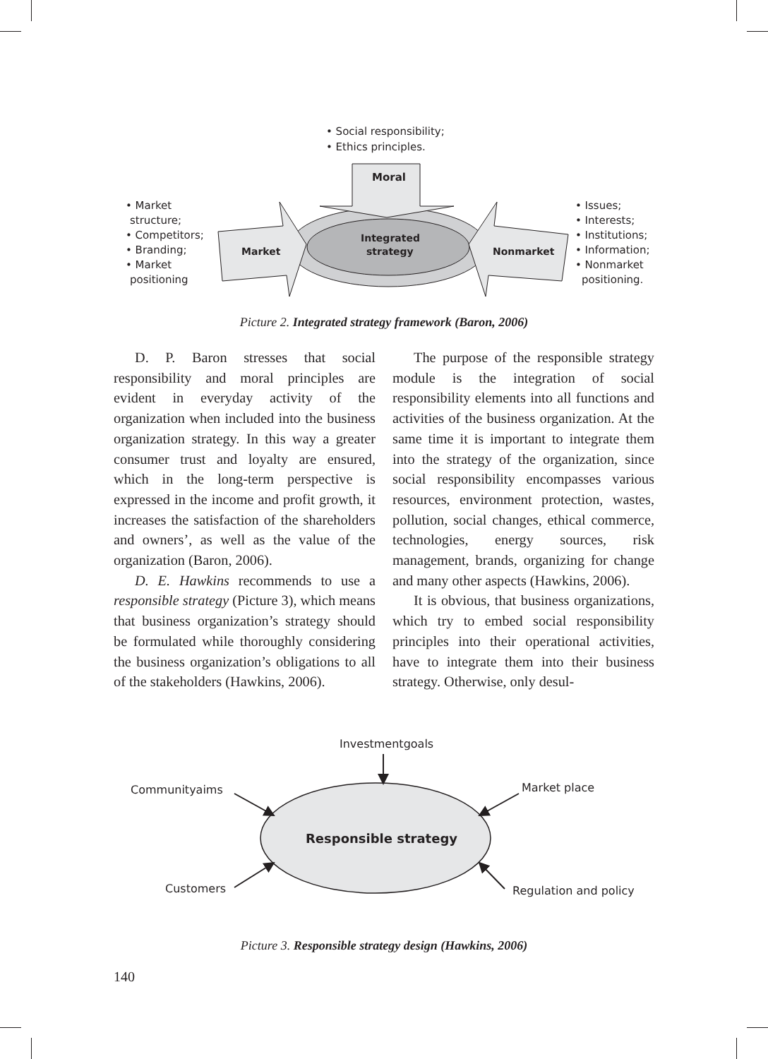• Social responsibility;
• Ethics principles.
Moral
• Market
structure;
• Competitors;
• Branding;
• Market
positioning
Market
Integrated
strategy
Nonmarket
• Issues;
• Interests;
• Institutions;
• Information;
• Nonmarket
positioning.
Picture 2. Integrated strategy framework (Baron, 2006)
D. P. Baron stresses that social responsibility and moral principles are evident in everyday activity of the organization when included into the business organization strategy. In this way a greater consumer trust and loyalty are ensured, which in the long-term perspective is expressed in the income and profit growth, it increases the satisfaction of the shareholders and owners’, as well as the value of the organization (Baron, 2006).
D. E. Hawkins recommends to use a responsible strategy (Picture 3), which means that business organization’s strategy should be formulated while thoroughly considering the business organization’s obligations to all of the stakeholders (Hawkins, 2006).
The purpose of the responsible strategy module is the integration of social responsibility elements into all functions and activities of the business organization. At the same time it is important to integrate them into the strategy of the organization, since social responsibility encompasses various resources, environment protection, wastes, pollution, social changes, ethical commerce, technologies, energy sources, risk management, brands, organizing for change and many other aspects (Hawkins, 2006).
It is obvious, that business organizations, which try to embed social responsibility principles into their operational activities, have to integrate them into their business strategy. Otherwise, only desul-
Investmentgoals
Communityaims
Market place
Responsible strategy
Customers
Regulation and policy
Picture 3. Responsible strategy design (Hawkins, 2006)
140